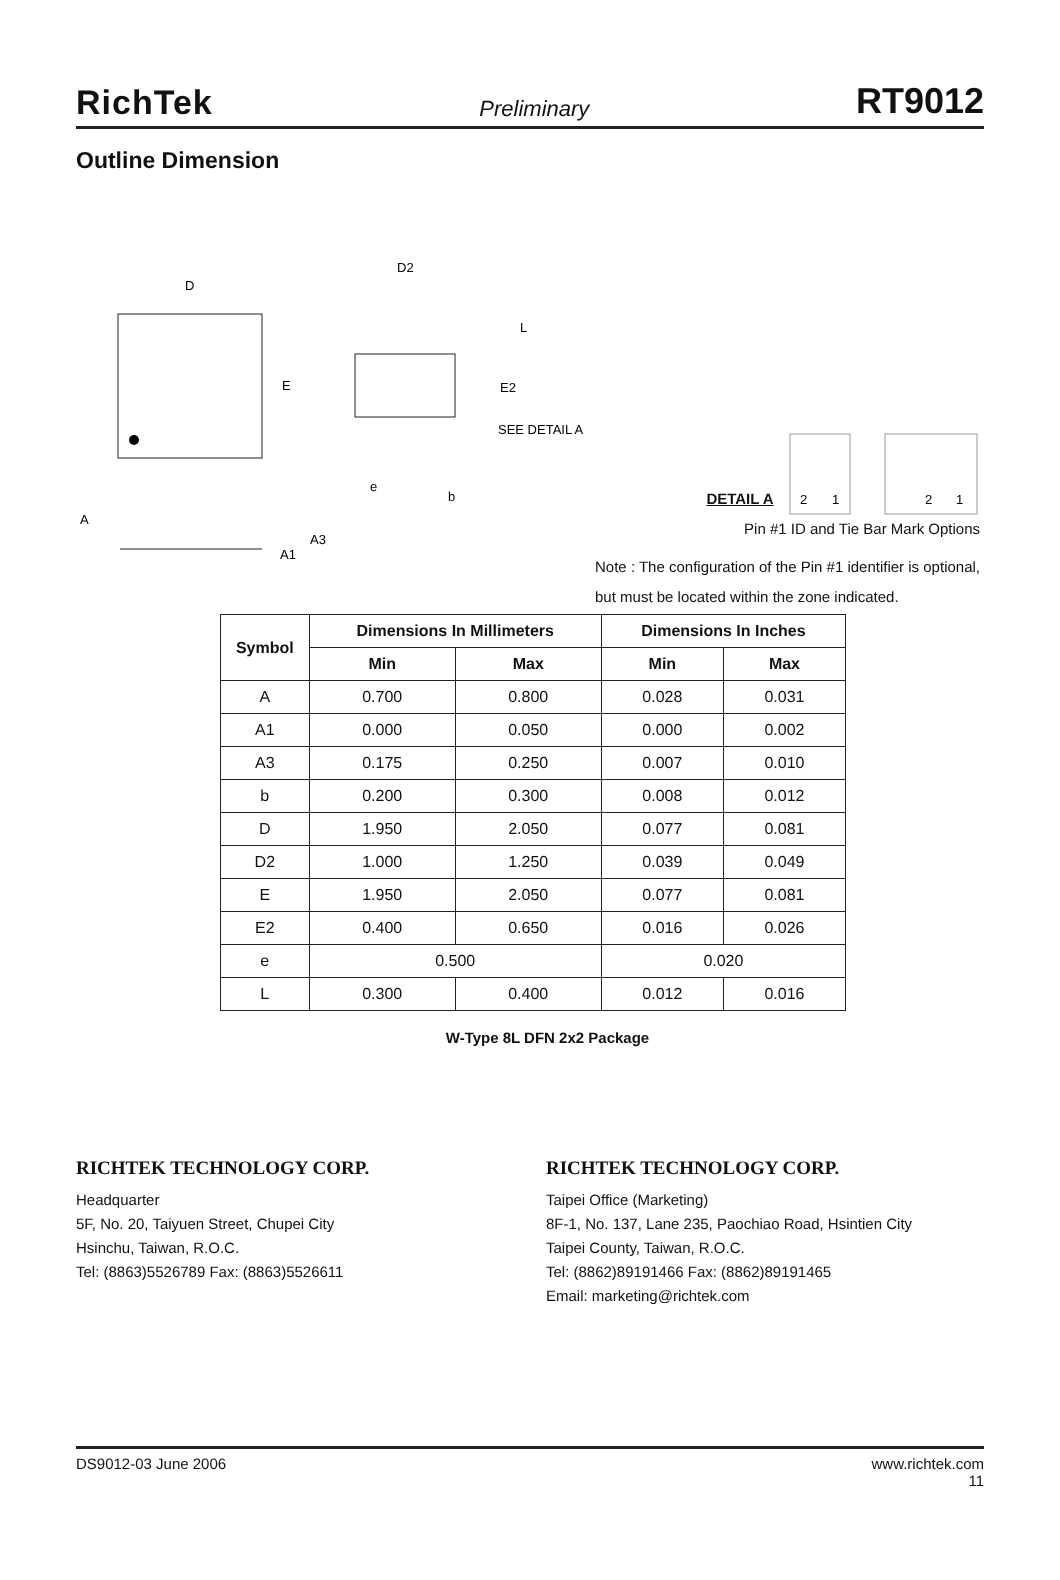RichTek Preliminary RT9012
Outline Dimension
D
E
D2
L
E2
SEE DETAIL A
e
b
A
A3
A1
2
1
2
1
DETAIL A
Pin #1 ID and Tie Bar Mark Options
Note : The configuration of the Pin #1 identifier is optional,
but must be located within the zone indicated.
| Symbol | Dimensions In Millimeters | | Dimensions In Inches | |
| --- | --- | --- | --- | --- |
| | Min | Max | Min | Max |
| A | 0.700 | 0.800 | 0.028 | 0.031 |
| A1 | 0.000 | 0.050 | 0.000 | 0.002 |
| A3 | 0.175 | 0.250 | 0.007 | 0.010 |
| b | 0.200 | 0.300 | 0.008 | 0.012 |
| D | 1.950 | 2.050 | 0.077 | 0.081 |
| D2 | 1.000 | 1.250 | 0.039 | 0.049 |
| E | 1.950 | 2.050 | 0.077 | 0.081 |
| E2 | 0.400 | 0.650 | 0.016 | 0.026 |
| e | 0.500 | | 0.020 | |
| L | 0.300 | 0.400 | 0.012 | 0.016 |
W-Type 8L DFN 2x2 Package
RICHTEK TECHNOLOGY CORP.
Headquarter
5F, No. 20, Taiyuen Street, Chupei City
Hsinchu, Taiwan, R.O.C.
Tel: (8863)5526789 Fax: (8863)5526611
RICHTEK TECHNOLOGY CORP.
Taipei Office (Marketing)
8F-1, No. 137, Lane 235, Paochiao Road, Hsintien City
Taipei County, Taiwan, R.O.C.
Tel: (8862)89191466 Fax: (8862)89191465
Email: marketing@richtek.com
DS9012-03 June 2006 www.richtek.com
11